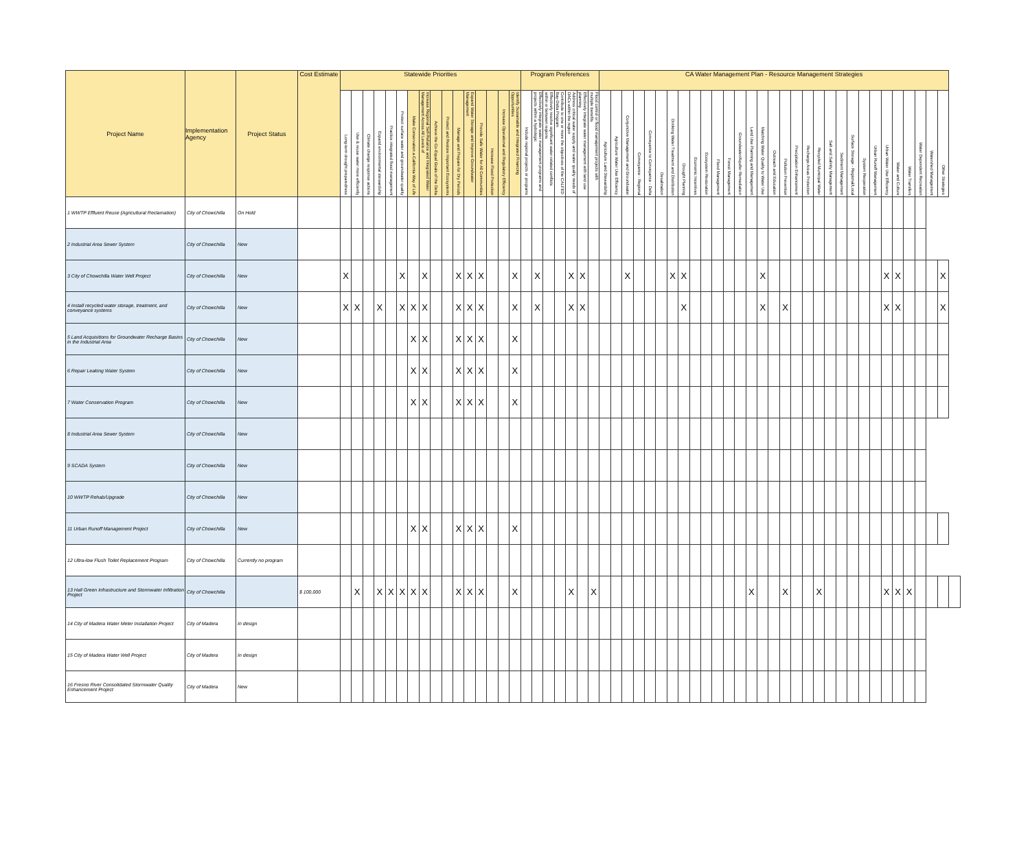| Project Name | Implementation Agency | Project Status | Cost Estimate | Statewide Priorities | | | | | | | | | | | | | | | | Program Preferences | | | | | | | CA Water Management Plan - Resource Management Strategies | | | | | | | | | | | | | | | | | | | | | | | | | | | | | | | |
| --- | --- | --- | --- | --- | --- | --- | --- | --- | --- | --- | --- | --- | --- | --- | --- | --- | --- | --- | --- | --- | --- | --- | --- | --- | --- | --- | --- | --- | --- | --- | --- | --- | --- | --- | --- | --- | --- | --- | --- | --- | --- | --- | --- | --- | --- | --- | --- | --- | --- | --- | --- | --- | --- | --- | --- | --- | --- | --- |
| | | | | Long-term drought preparedness | Use & reuse water more efficiently | Climate change response actions | Expand environmental stewardship | Practice integrated flood management | Protect surface water and groundwater quality | Make Conservation a California Way of Life | Increase Regional Self-Reliance and Integrated Water Management Across All Levels of | Achieve the Co-Equal Goals of the Delta | Protect and Restore Important Ecosystems | Manage and Prepare for Dry Periods | Expand Water Storage and Improve Groundwater Management | Provide Safe Water for All Communities | Increase Flood Protection | Increase Operational and Regulatory Efficiency | Identify Sustainable and Integrated Financing Opportunities | Include regional projects or programs | Effectively integrate water management programs and projects within a hydrologic | Effectively resolve significant water-related conflicts within or between regions | Contribute to one or more the objectives of the CALFED Bay-Delta Program | Address critical water supply and water quality needs of DACs within the region | Effectively integrate water management with land use planning | Flood control or flood management projects with multiple benefits | Agriculture Land Stewardship | Agriculture Water Use Efficiency | Conjunctive Management and Groundwater | Conveyance - Regional | Conveyance to Conveyance - Delta | Desalination | Drinking Water Treatment and Distribution | Drought Planning | Economic Incentives | Ecosystem Restoration | Flood Management | Forest Management | Groundwater/Aquifer Remediation | Land Use Planning and Management | Matching Water Quality to Water Use | Outreach and Education | Pollution Prevention | Precipitation Enhancement | Recharge Areas Protection | Recycled Municipal Water | Salt and Salinity Management | Sediment Management | Surface Storage - Regional/Local | System Reoperation | Urban Runoff Management | Urban Water Use Efficiency | Water and Culture | Water Transfers | Water Dependent Recreation | Watershed Management | Other Strategies | |
| 1 WWTP Effluent Reuse (Agricultural Reclamation) | City of Chowchilla | On Hold | | | | | | | | | | | | | | | | | | | | | | | | | | | | | | | | | | | | | | | | | | | | | | | | | | | | | | | | |
| 2 Industrial Area Sewer System | City of Chowchilla | New | | | | | | | | | | | | | | | | | | | | | | | | | | | | | | | | | | | | | | | | | | | | | | | | | | | | | | | | |
| 3 City of Chowchilla Water Well Project | City of Chowchilla | New | | X | | | | | X | | X | | | X | X | X | | | X | | X | | | X | X | | | | X | | | | X | X | | | | | | | X | | | | | | | | | | | X | X | | | | X | |
| 4 Install recycled water storage, treatment, and conveyance systems | City of Chowchilla | New | | X | X | | X | | X | X | X | | | X | X | X | | | X | | X | | | X | X | | | | | | | | | X | | | | | | | X | | X | | | | | | | | | X | X | | | | X | |
| 5 Land Acquisitions for Groundwater Recharge Basins in the Industrial Area | City of Chowchilla | New | | | | | | | | X | X | | | X | X | X | | | X | | | | | | | | | | | | | | | | | | | | | | | | | | | | | | | | | | | | | | | |
| 6 Repair Leaking Water System | City of Chowchilla | New | | | | | | | | X | X | | | X | X | X | | | X | | | | | | | | | | | | | | | | | | | | | | | | | | | | | | | | | | | | | | | |
| 7 Water Conservation Program | City of Chowchilla | New | | | | | | | | X | X | | | X | X | X | | | X | | | | | | | | | | | | | | | | | | | | | | | | | | | | | | | | | | | | | | | |
| 8 Industrial Area Sewer System | City of Chowchilla | New | | | | | | | | | | | | | | | | | | | | | | | | | | | | | | | | | | | | | | | | | | | | | | | | | | | | | | | | |
| 9 SCADA System | City of Chowchilla | New | | | | | | | | | | | | | | | | | | | | | | | | | | | | | | | | | | | | | | | | | | | | | | | | | | | | | | | | |
| 10 WWTP Rehab/Upgrade | City of Chowchilla | New | | | | | | | | | | | | | | | | | | | | | | | | | | | | | | | | | | | | | | | | | | | | | | | | | | | | | | | | |
| 11 Urban Runoff Management Project | City of Chowchilla | New | | | | | | | | X | X | | | X | X | X | | | X | | | | | | | | | | | | | | | | | | | | | | | | | | | | | | | | | | | | | | | |
| 12 Ultra-low Flush Toilet Replacement Program | City of Chowchilla | Currently no program | | | | | | | | | | | | | | | | | | | | | | | | | | | | | | | | | | | | | | | | | | | | | | | | | | | | | | | | |
| 13 Hall Green Infrastructure and Stormwater Infiltration Project | City of Chowchilla | | $ 100,000 | | X | | X | X | X | X | X | | | X | X | X | | | X | | | | | X | | X | | | | | | | | | | | | | | X | | | X | | | X | | | | | | X | X | X | | | | |
| 14 City of Madera Water Meter Installation Project | City of Madera | In design | | | | | | | | | | | | | | | | | | | | | | | | | | | | | | | | | | | | | | | | | | | | | | | | | | | | | | | | |
| 15 City of Madera Water Well Project | City of Madera | In design | | | | | | | | | | | | | | | | | | | | | | | | | | | | | | | | | | | | | | | | | | | | | | | | | | | | | | | | |
| 16 Fresno River Consolidated Stormwater Quality Enhancement Project | City of Madera | New | | | | | | | | | | | | | | | | | | | | | | | | | | | | | | | | | | | | | | | | | | | | | | | | | | | | | | | | |